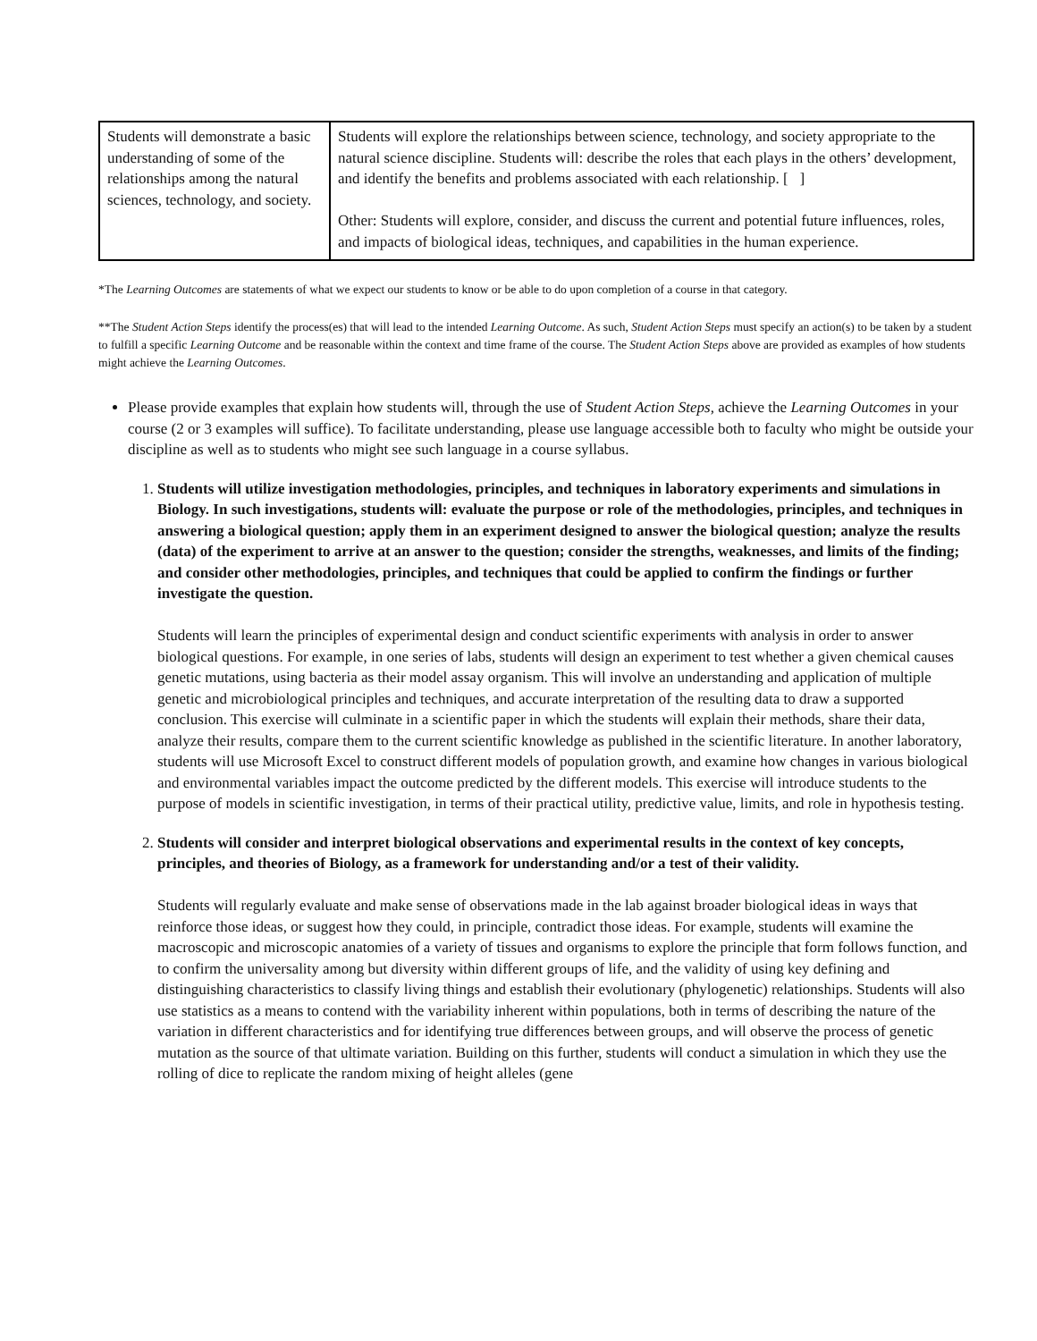| Students will demonstrate a basic understanding of some of the relationships among the natural sciences, technology, and society. | Students will explore the relationships between science, technology, and society appropriate to the natural science discipline. Students will: describe the roles that each plays in the others’ development, and identify the benefits and problems associated with each relationship. [ ] Other: Students will explore, consider, and discuss the current and potential future influences, roles, and impacts of biological ideas, techniques, and capabilities in the human experience. |
*The Learning Outcomes are statements of what we expect our students to know or be able to do upon completion of a course in that category.
**The Student Action Steps identify the process(es) that will lead to the intended Learning Outcome. As such, Student Action Steps must specify an action(s) to be taken by a student to fulfill a specific Learning Outcome and be reasonable within the context and time frame of the course. The Student Action Steps above are provided as examples of how students might achieve the Learning Outcomes.
Please provide examples that explain how students will, through the use of Student Action Steps, achieve the Learning Outcomes in your course (2 or 3 examples will suffice). To facilitate understanding, please use language accessible both to faculty who might be outside your discipline as well as to students who might see such language in a course syllabus.
1. Students will utilize investigation methodologies, principles, and techniques in laboratory experiments and simulations in Biology. In such investigations, students will: evaluate the purpose or role of the methodologies, principles, and techniques in answering a biological question; apply them in an experiment designed to answer the biological question; analyze the results (data) of the experiment to arrive at an answer to the question; consider the strengths, weaknesses, and limits of the finding; and consider other methodologies, principles, and techniques that could be applied to confirm the findings or further investigate the question.
Students will learn the principles of experimental design and conduct scientific experiments with analysis in order to answer biological questions. For example, in one series of labs, students will design an experiment to test whether a given chemical causes genetic mutations, using bacteria as their model assay organism. This will involve an understanding and application of multiple genetic and microbiological principles and techniques, and accurate interpretation of the resulting data to draw a supported conclusion. This exercise will culminate in a scientific paper in which the students will explain their methods, share their data, analyze their results, compare them to the current scientific knowledge as published in the scientific literature. In another laboratory, students will use Microsoft Excel to construct different models of population growth, and examine how changes in various biological and environmental variables impact the outcome predicted by the different models. This exercise will introduce students to the purpose of models in scientific investigation, in terms of their practical utility, predictive value, limits, and role in hypothesis testing.
2. Students will consider and interpret biological observations and experimental results in the context of key concepts, principles, and theories of Biology, as a framework for understanding and/or a test of their validity.
Students will regularly evaluate and make sense of observations made in the lab against broader biological ideas in ways that reinforce those ideas, or suggest how they could, in principle, contradict those ideas. For example, students will examine the macroscopic and microscopic anatomies of a variety of tissues and organisms to explore the principle that form follows function, and to confirm the universality among but diversity within different groups of life, and the validity of using key defining and distinguishing characteristics to classify living things and establish their evolutionary (phylogenetic) relationships. Students will also use statistics as a means to contend with the variability inherent within populations, both in terms of describing the nature of the variation in different characteristics and for identifying true differences between groups, and will observe the process of genetic mutation as the source of that ultimate variation. Building on this further, students will conduct a simulation in which they use the rolling of dice to replicate the random mixing of height alleles (gene